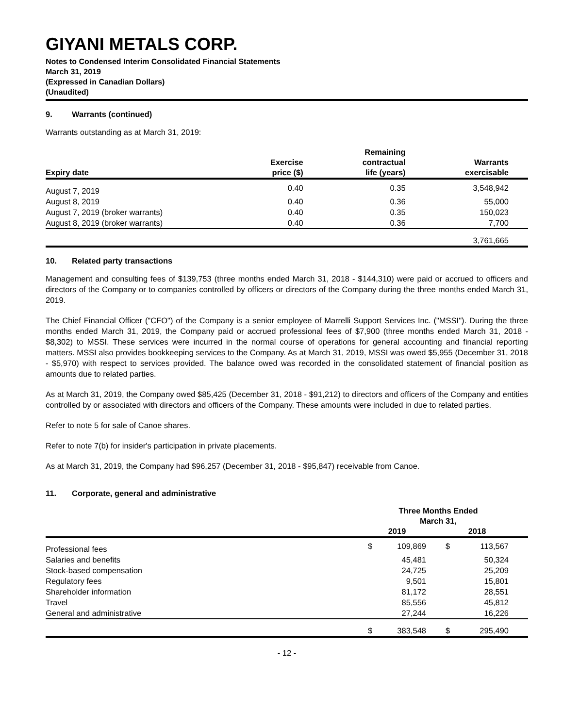GIYANI METALS CORP.
Notes to Condensed Interim Consolidated Financial Statements
March 31, 2019
(Expressed in Canadian Dollars)
(Unaudited)
9. Warrants (continued)
Warrants outstanding as at March 31, 2019:
| Expiry date | Exercise price ($) | Remaining contractual life (years) | Warrants exercisable |
| --- | --- | --- | --- |
| August 7, 2019 | 0.40 | 0.35 | 3,548,942 |
| August 8, 2019 | 0.40 | 0.36 | 55,000 |
| August 7, 2019 (broker warrants) | 0.40 | 0.35 | 150,023 |
| August 8, 2019 (broker warrants) | 0.40 | 0.36 | 7,700 |
| | | | 3,761,665 |
10. Related party transactions
Management and consulting fees of $139,753 (three months ended March 31, 2018 - $144,310) were paid or accrued to officers and directors of the Company or to companies controlled by officers or directors of the Company during the three months ended March 31, 2019.
The Chief Financial Officer ("CFO") of the Company is a senior employee of Marrelli Support Services Inc. ("MSSI"). During the three months ended March 31, 2019, the Company paid or accrued professional fees of $7,900 (three months ended March 31, 2018 - $8,302) to MSSI. These services were incurred in the normal course of operations for general accounting and financial reporting matters. MSSI also provides bookkeeping services to the Company. As at March 31, 2019, MSSI was owed $5,955 (December 31, 2018 - $5,970) with respect to services provided. The balance owed was recorded in the consolidated statement of financial position as amounts due to related parties.
As at March 31, 2019, the Company owed $85,425 (December 31, 2018 - $91,212) to directors and officers of the Company and entities controlled by or associated with directors and officers of the Company. These amounts were included in due to related parties.
Refer to note 5 for sale of Canoe shares.
Refer to note 7(b) for insider's participation in private placements.
As at March 31, 2019, the Company had $96,257 (December 31, 2018 - $95,847) receivable from Canoe.
11. Corporate, general and administrative
| | Three Months Ended March 31, | | | |
| --- | --- | --- | --- | --- |
| | 2019 | | 2018 | |
| Professional fees | $ | 109,869 | $ | 113,567 |
| Salaries and benefits | | 45,481 | | 50,324 |
| Stock-based compensation | | 24,725 | | 25,209 |
| Regulatory fees | | 9,501 | | 15,801 |
| Shareholder information | | 81,172 | | 28,551 |
| Travel | | 85,556 | | 45,812 |
| General and administrative | | 27,244 | | 16,226 |
| | $ | 383,548 | $ | 295,490 |
- 12 -